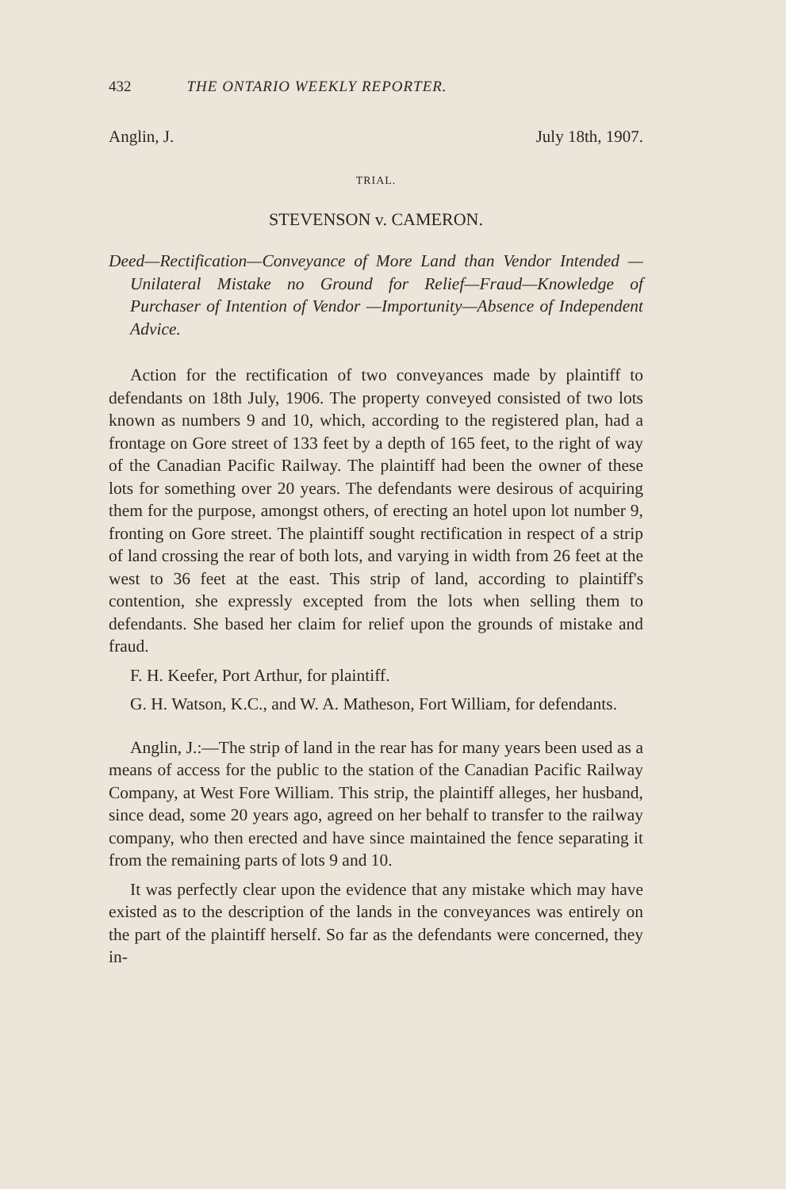432 THE ONTARIO WEEKLY REPORTER.
Anglin, J. July 18th, 1907.
TRIAL.
STEVENSON v. CAMERON.
Deed—Rectification—Conveyance of More Land than Vendor Intended — Unilateral Mistake no Ground for Relief—Fraud—Knowledge of Purchaser of Intention of Vendor —Importunity—Absence of Independent Advice.
Action for the rectification of two conveyances made by plaintiff to defendants on 18th July, 1906. The property conveyed consisted of two lots known as numbers 9 and 10, which, according to the registered plan, had a frontage on Gore street of 133 feet by a depth of 165 feet, to the right of way of the Canadian Pacific Railway. The plaintiff had been the owner of these lots for something over 20 years. The defendants were desirous of acquiring them for the purpose, amongst others, of erecting an hotel upon lot number 9, fronting on Gore street. The plaintiff sought rectification in respect of a strip of land crossing the rear of both lots, and varying in width from 26 feet at the west to 36 feet at the east. This strip of land, according to plaintiff's contention, she expressly excepted from the lots when selling them to defendants. She based her claim for relief upon the grounds of mistake and fraud.
F. H. Keefer, Port Arthur, for plaintiff.
G. H. Watson, K.C., and W. A. Matheson, Fort William, for defendants.
Anglin, J.:—The strip of land in the rear has for many years been used as a means of access for the public to the station of the Canadian Pacific Railway Company, at West Fore William. This strip, the plaintiff alleges, her husband, since dead, some 20 years ago, agreed on her behalf to transfer to the railway company, who then erected and have since maintained the fence separating it from the remaining parts of lots 9 and 10.
It was perfectly clear upon the evidence that any mistake which may have existed as to the description of the lands in the conveyances was entirely on the part of the plaintiff herself. So far as the defendants were concerned, they in-